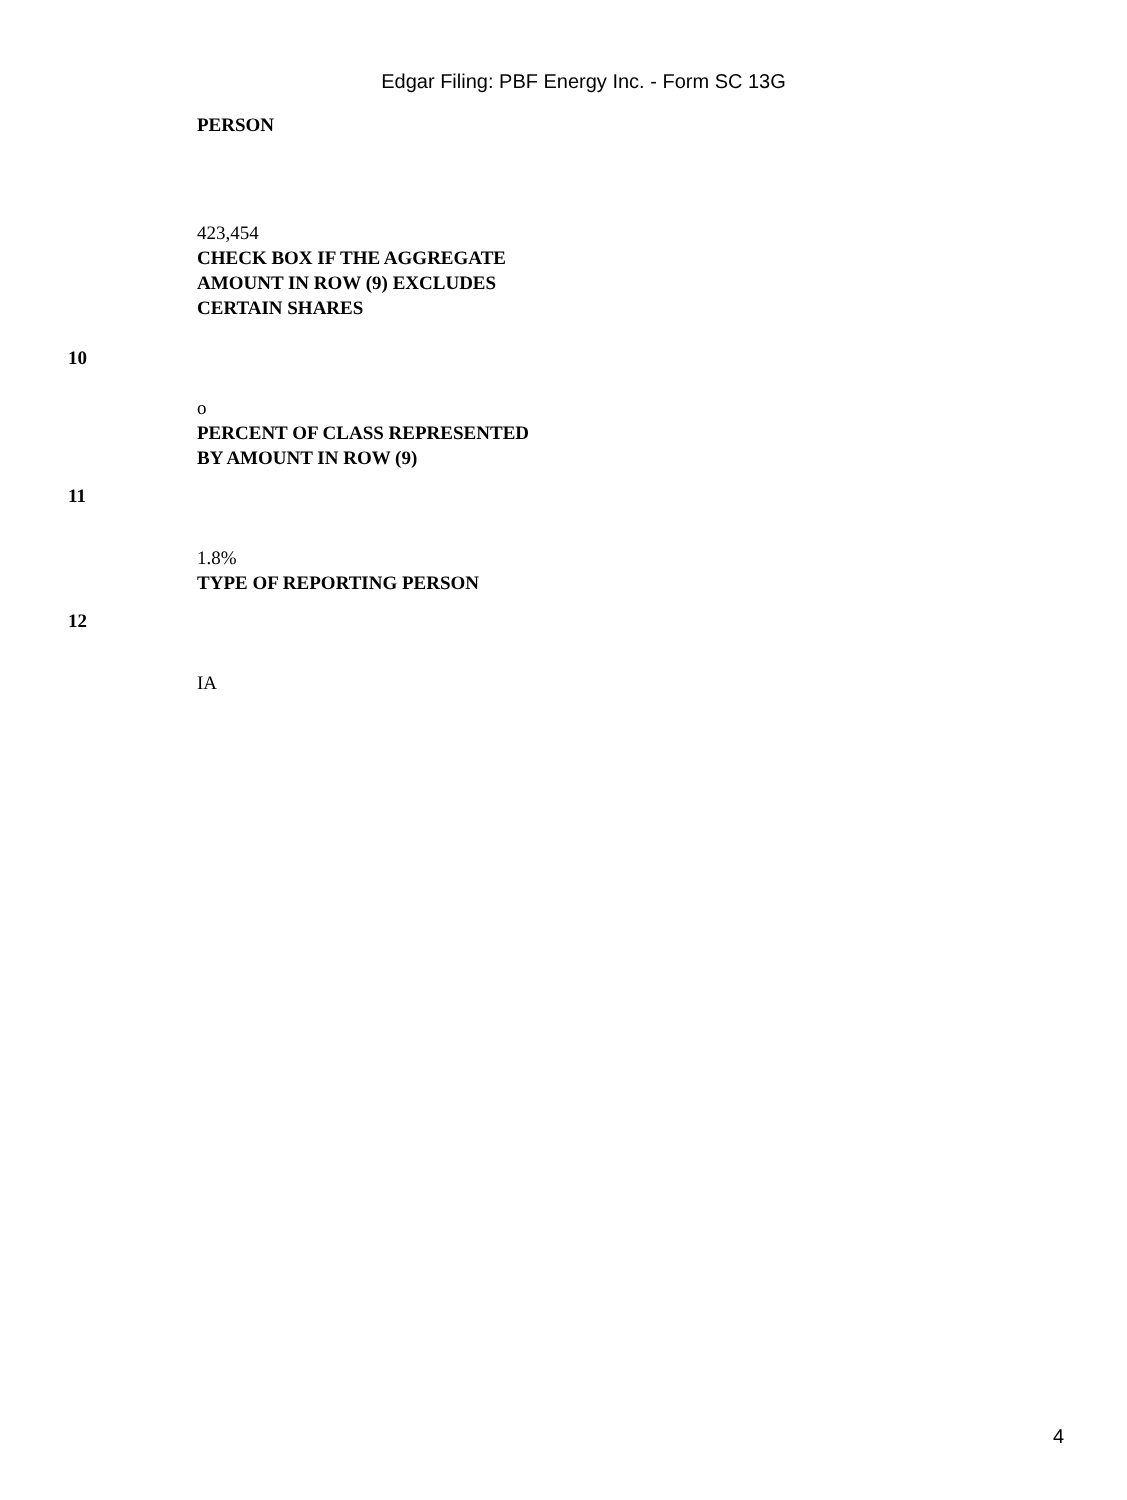Edgar Filing: PBF Energy Inc. - Form SC 13G
| | PERSON |
| | 423,454 |
| 10 | CHECK BOX IF THE AGGREGATE AMOUNT IN ROW (9) EXCLUDES CERTAIN SHARES o |
| 11 | PERCENT OF CLASS REPRESENTED BY AMOUNT IN ROW (9) 1.8% |
| 12 | TYPE OF REPORTING PERSON IA |
4